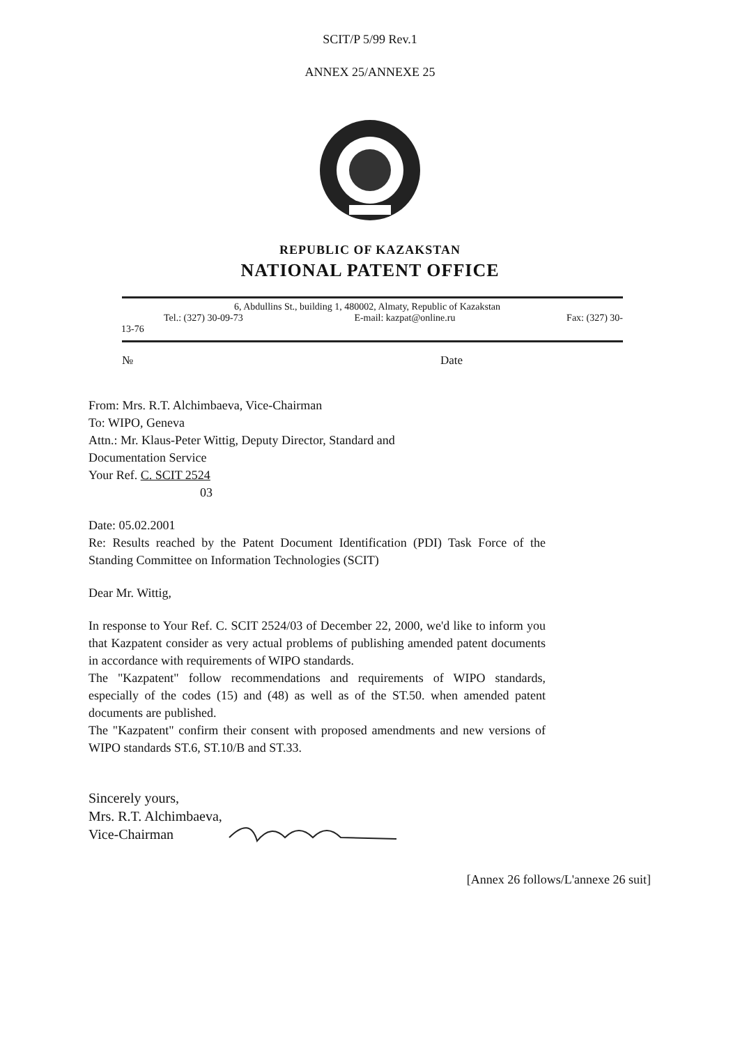SCIT/P 5/99 Rev.1
ANNEX 25/ANNEXE 25
REPUBLIC OF KAZAKSTAN
NATIONAL PATENT OFFICE
6, Abdullins St., building 1, 480002, Almaty, Republic of Kazakstan
Tel.: (327) 30-09-73 E-mail: kazpat@online.ru Fax: (327) 30-
13-76
№ Date
From: Mrs. R.T. Alchimbaeva, Vice-Chairman
To: WIPO, Geneva
Attn.: Mr. Klaus-Peter Wittig, Deputy Director, Standard and
Documentation Service
Your Ref. C. SCIT 2524
03
Date: 05.02.2001
Re: Results reached by the Patent Document Identification (PDI) Task Force of the Standing Committee on Information Technologies (SCIT)
Dear Mr. Wittig,
In response to Your Ref. C. SCIT 2524/03 of December 22, 2000, we'd like to inform you that Kazpatent consider as very actual problems of publishing amended patent documents in accordance with requirements of WIPO standards.
The "Kazpatent" follow recommendations and requirements of WIPO standards, especially of the codes (15) and (48) as well as of the ST.50. when amended patent documents are published.
The "Kazpatent" confirm their consent with proposed amendments and new versions of WIPO standards ST.6, ST.10/B and ST.33.
Sincerely yours,
Mrs. R.T. Alchimbaeva,
Vice-Chairman
[Annex 26 follows/L'annexe 26 suit]